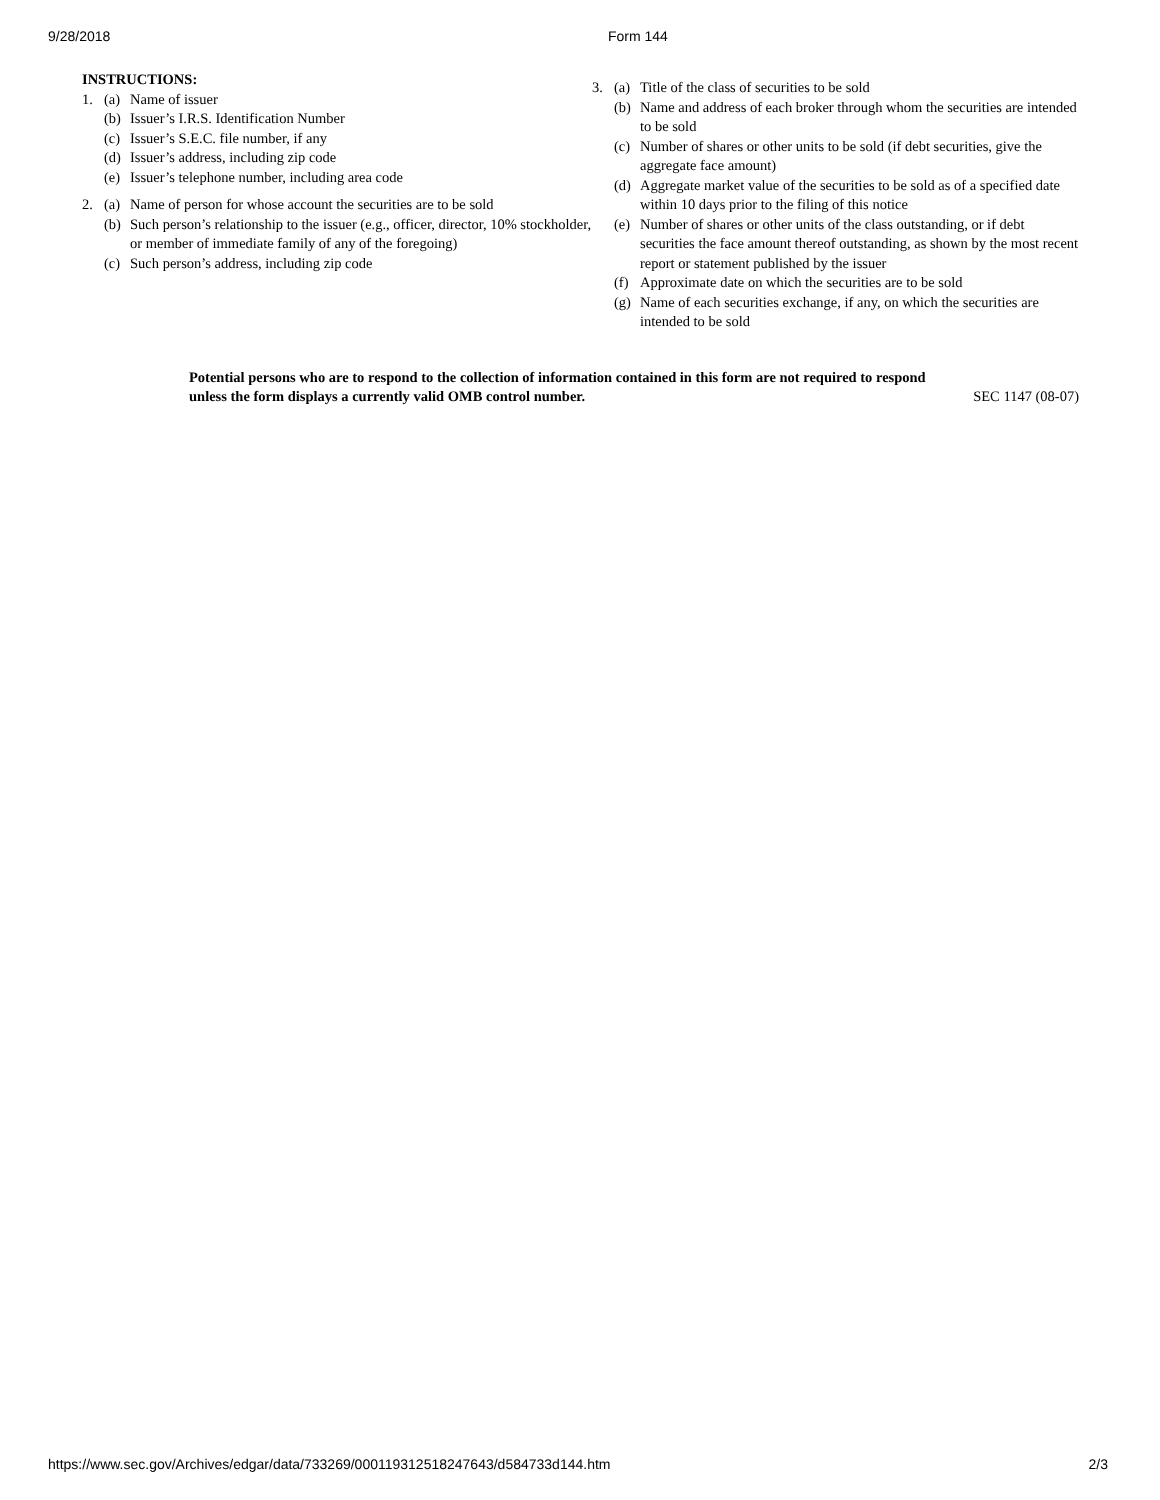9/28/2018 Form 144
INSTRUCTIONS:
1. (a) Name of issuer
(b) Issuer’s I.R.S. Identification Number
(c) Issuer’s S.E.C. file number, if any
(d) Issuer’s address, including zip code
(e) Issuer’s telephone number, including area code
2. (a) Name of person for whose account the securities are to be sold
(b) Such person’s relationship to the issuer (e.g., officer, director, 10% stockholder, or member of immediate family of any of the foregoing)
(c) Such person’s address, including zip code
3. (a) Title of the class of securities to be sold
(b) Name and address of each broker through whom the securities are intended to be sold
(c) Number of shares or other units to be sold (if debt securities, give the aggregate face amount)
(d) Aggregate market value of the securities to be sold as of a specified date within 10 days prior to the filing of this notice
(e) Number of shares or other units of the class outstanding, or if debt securities the face amount thereof outstanding, as shown by the most recent report or statement published by the issuer
(f) Approximate date on which the securities are to be sold
(g) Name of each securities exchange, if any, on which the securities are intended to be sold
Potential persons who are to respond to the collection of information contained in this form are not required to respond unless the form displays a currently valid OMB control number. SEC 1147 (08-07)
https://www.sec.gov/Archives/edgar/data/733269/000119312518247643/d584733d144.htm 2/3